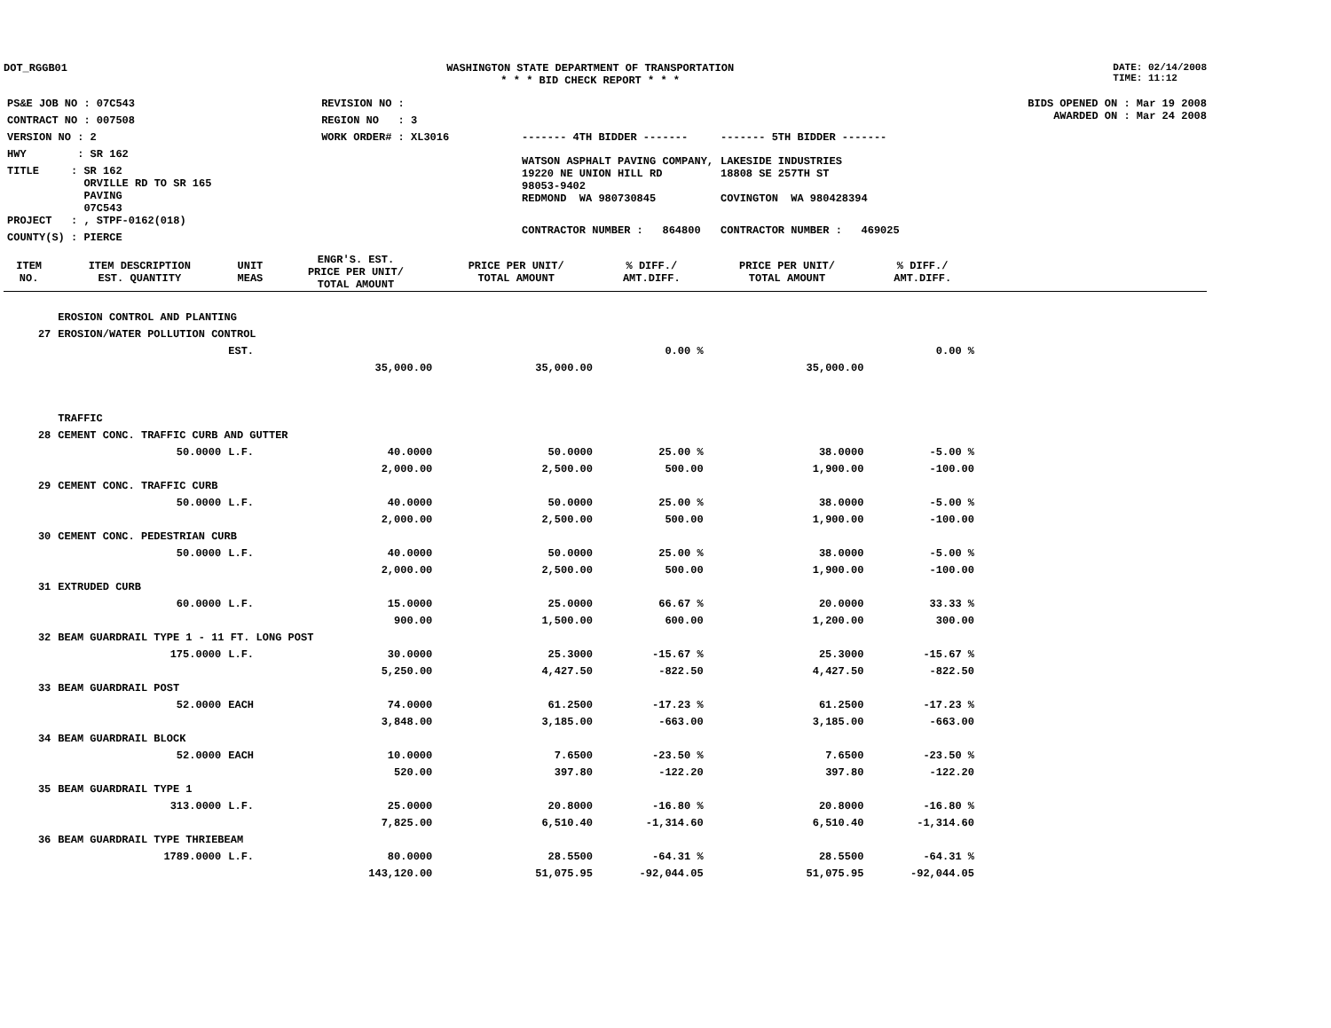DOT_RGGB01 WASHINGTON STATE DEPARTMENT OF TRANSPORTATION
* * * BID CHECK REPORT * * *
DATE: 02/14/2008
TIME: 11:12
| PS&E JOB NO : 07C543 | REVISION NO : |
| CONTRACT NO : 007508 | REGION NO : 3 |
| VERSION NO : 2 | WORK ORDER# : XL3016 |
| HWY : SR 162 | |
| TITLE : SR 162 ORVILLE RD TO SR 165 PAVING 07C543 | |
| PROJECT : , STPF-0162(018) | |
| COUNTY(S) : PIERCE | |
| ------- 4TH BIDDER ------- | ------- 5TH BIDDER ------- |
| WATSON ASPHALT PAVING COMPANY, 19220 NE UNION HILL RD 98053-9402 REDMOND WA 980730845 | LAKESIDE INDUSTRIES 18808 SE 257TH ST COVINGTON WA 980428394 |
| CONTRACTOR NUMBER : 864800 | CONTRACTOR NUMBER : 469025 |
BIDS OPENED ON : Mar 19 2008
AWARDED ON : Mar 24 2008
| ITEM NO. | ITEM DESCRIPTION EST. QUANTITY | UNIT MEAS | ENGR'S. EST. PRICE PER UNIT/ TOTAL AMOUNT | PRICE PER UNIT/ TOTAL AMOUNT | % DIFF./ AMT.DIFF. | PRICE PER UNIT/ TOTAL AMOUNT | % DIFF./ AMT.DIFF. | |
| --- | --- | --- | --- | --- | --- | --- | --- | --- |
| | EROSION CONTROL AND PLANTING | | | | | | | |
| 27 | EROSION/WATER POLLUTION CONTROL | | | | | | | |
| | | EST. | | | 0.00 % | | 0.00 % | |
| | | | 35,000.00 | 35,000.00 | | 35,000.00 | | |
| | TRAFFIC | | | | | | | |
| 28 | CEMENT CONC. TRAFFIC CURB AND GUTTER | | | | | | | |
| | 50.0000 | L.F. | 40.0000 | 50.0000 | 25.00 % | 38.0000 | -5.00 % | |
| | | | 2,000.00 | 2,500.00 | 500.00 | 1,900.00 | -100.00 | |
| 29 | CEMENT CONC. TRAFFIC CURB | | | | | | | |
| | 50.0000 | L.F. | 40.0000 | 50.0000 | 25.00 % | 38.0000 | -5.00 % | |
| | | | 2,000.00 | 2,500.00 | 500.00 | 1,900.00 | -100.00 | |
| 30 | CEMENT CONC. PEDESTRIAN CURB | | | | | | | |
| | 50.0000 | L.F. | 40.0000 | 50.0000 | 25.00 % | 38.0000 | -5.00 % | |
| | | | 2,000.00 | 2,500.00 | 500.00 | 1,900.00 | -100.00 | |
| 31 | EXTRUDED CURB | | | | | | | |
| | 60.0000 | L.F. | 15.0000 | 25.0000 | 66.67 % | 20.0000 | 33.33 % | |
| | | | 900.00 | 1,500.00 | 600.00 | 1,200.00 | 300.00 | |
| 32 | BEAM GUARDRAIL TYPE 1 - 11 FT. LONG POST | | | | | | | |
| | 175.0000 | L.F. | 30.0000 | 25.3000 | -15.67 % | 25.3000 | -15.67 % | |
| | | | 5,250.00 | 4,427.50 | -822.50 | 4,427.50 | -822.50 | |
| 33 | BEAM GUARDRAIL POST | | | | | | | |
| | 52.0000 | EACH | 74.0000 | 61.2500 | -17.23 % | 61.2500 | -17.23 % | |
| | | | 3,848.00 | 3,185.00 | -663.00 | 3,185.00 | -663.00 | |
| 34 | BEAM GUARDRAIL BLOCK | | | | | | | |
| | 52.0000 | EACH | 10.0000 | 7.6500 | -23.50 % | 7.6500 | -23.50 % | |
| | | | 520.00 | 397.80 | -122.20 | 397.80 | -122.20 | |
| 35 | BEAM GUARDRAIL TYPE 1 | | | | | | | |
| | 313.0000 | L.F. | 25.0000 | 20.8000 | -16.80 % | 20.8000 | -16.80 % | |
| | | | 7,825.00 | 6,510.40 | -1,314.60 | 6,510.40 | -1,314.60 | |
| 36 | BEAM GUARDRAIL TYPE THRIEBEAM | | | | | | | |
| | 1789.0000 | L.F. | 80.0000 | 28.5500 | -64.31 % | 28.5500 | -64.31 % | |
| | | | 143,120.00 | 51,075.95 | -92,044.05 | 51,075.95 | -92,044.05 | |